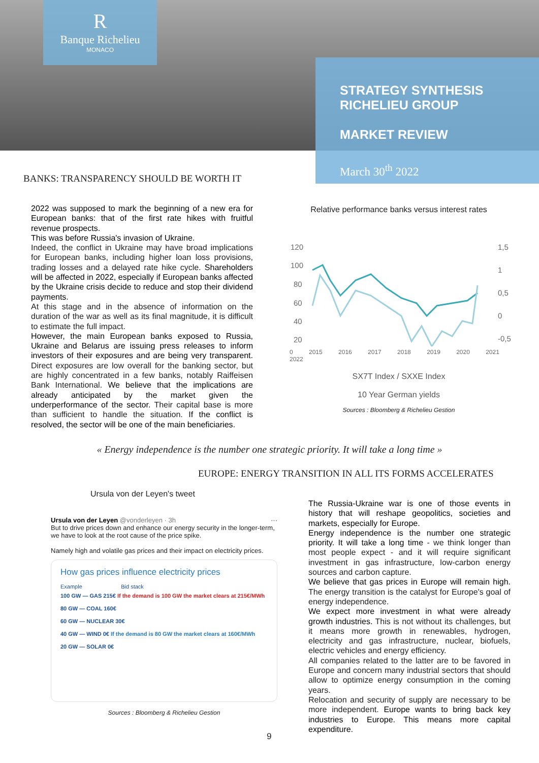R
Banque Richelieu
MONACO
STRATEGY SYNTHESIS
RICHELIEU GROUP
MARKET REVIEW
March 30<sup>th</sup> 2022
BANKS: TRANSPARENCY SHOULD BE WORTH IT
2022 was supposed to mark the beginning of a new era for European banks: that of the first rate hikes with fruitful revenue prospects.
This was before Russia's invasion of Ukraine.
Indeed, the conflict in Ukraine may have broad implications for European banks, including higher loan loss provisions, trading losses and a delayed rate hike cycle. Shareholders will be affected in 2022, especially if European banks affected by the Ukraine crisis decide to reduce and stop their dividend payments.
At this stage and in the absence of information on the duration of the war as well as its final magnitude, it is difficult to estimate the full impact.
However, the main European banks exposed to Russia, Ukraine and Belarus are issuing press releases to inform investors of their exposures and are being very transparent. Direct exposures are low overall for the banking sector, but are highly concentrated in a few banks, notably Raiffeisen Bank International. We believe that the implications are already anticipated by the market given the underperformance of the sector. Their capital base is more than sufficient to handle the situation. If the conflict is resolved, the sector will be one of the main beneficiaries.
Relative performance banks versus interest rates
120
100
80
60
40
20
1,5
1
0,5
0
-0,5
0 2015 2016 2017 2018 2019 2020 2021 2022
SX7T Index / SXXE Index
10 Year German yields
Sources : Bloomberg & Richelieu Gestion
« Energy independence is the number one strategic priority. It will take a long time »
EUROPE: ENERGY TRANSITION IN ALL ITS FORMS ACCELERATES
Ursula von der Leyen's tweet
Ursula von der Leyen @vonderleyen · 3h ···
But to drive prices down and enhance our energy security in the longer-term, we have to look at the root cause of the price spike.
Namely high and volatile gas prices and their impact on electricity prices.
How gas prices influence electricity prices
Example Bid stack
100 GW — GAS 215€ If the demand is 100 GW the market clears at 215€/MWh
80 GW — COAL 160€
60 GW — NUCLEAR 30€
40 GW — WIND 0€ If the demand is 80 GW the market clears at 160€/MWh
20 GW — SOLAR 0€
Sources : Bloomberg & Richelieu Gestion
The Russia-Ukraine war is one of those events in history that will reshape geopolitics, societies and markets, especially for Europe.
Energy independence is the number one strategic priority. It will take a long time - we think longer than most people expect - and it will require significant investment in gas infrastructure, low-carbon energy sources and carbon capture.
We believe that gas prices in Europe will remain high. The energy transition is the catalyst for Europe's goal of energy independence.
We expect more investment in what were already growth industries. This is not without its challenges, but it means more growth in renewables, hydrogen, electricity and gas infrastructure, nuclear, biofuels, electric vehicles and energy efficiency.
All companies related to the latter are to be favored in Europe and concern many industrial sectors that should allow to optimize energy consumption in the coming years.
Relocation and security of supply are necessary to be more independent. Europe wants to bring back key industries to Europe. This means more capital expenditure.
9